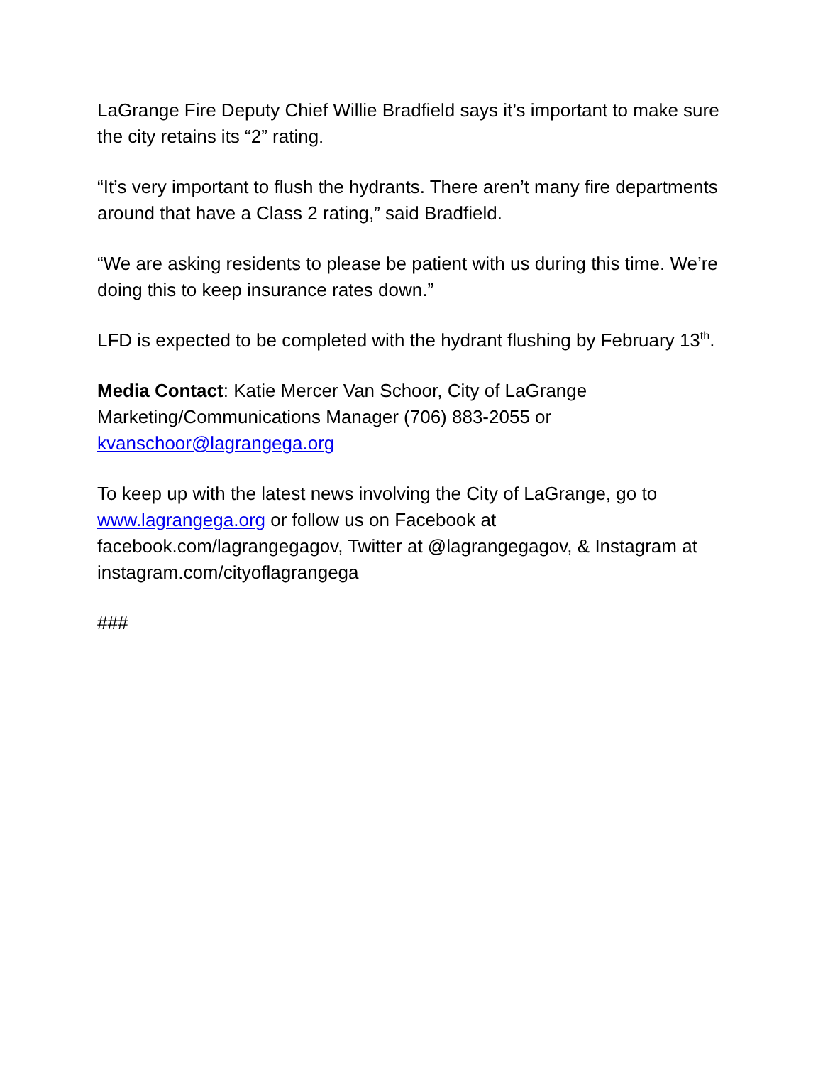LaGrange Fire Deputy Chief Willie Bradfield says it’s important to make sure the city retains its “2” rating.
“It’s very important to flush the hydrants. There aren’t many fire departments around that have a Class 2 rating,” said Bradfield.
“We are asking residents to please be patient with us during this time. We’re doing this to keep insurance rates down.”
LFD is expected to be completed with the hydrant flushing by February 13<sup>th</sup>.
Media Contact: Katie Mercer Van Schoor, City of LaGrange Marketing/Communications Manager (706) 883-2055 or kvanschoor@lagrangega.org
To keep up with the latest news involving the City of LaGrange, go to www.lagrangega.org or follow us on Facebook at facebook.com/lagrangegagov, Twitter at @lagrangegagov, & Instagram at instagram.com/cityoflagrangega
###